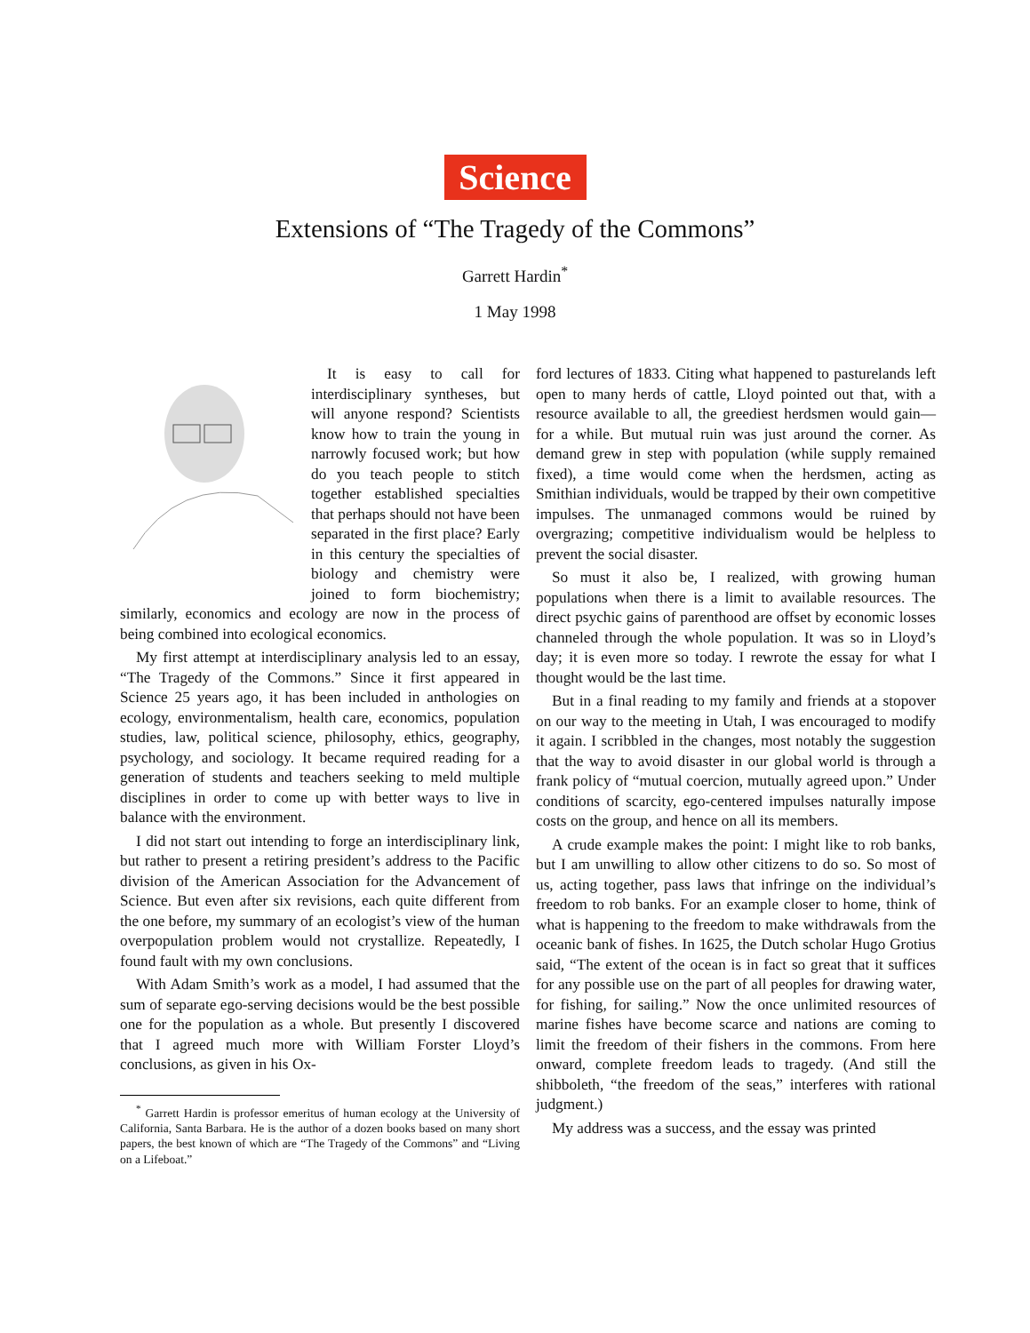Science
Extensions of “The Tragedy of the Commons”
Garrett Hardin<sup>*</sup>
1 May 1998
It is easy to call for interdisciplinary syntheses, but will anyone respond? Scientists know how to train the young in narrowly focused work; but how do you teach people to stitch together established specialties that perhaps should not have been separated in the first place? Early in this century the specialties of biology and chemistry were joined to form biochemistry; similarly, economics and ecology are now in the process of being combined into ecological economics.
My first attempt at interdisciplinary analysis led to an essay, “The Tragedy of the Commons.” Since it first appeared in Science 25 years ago, it has been included in anthologies on ecology, environmentalism, health care, economics, population studies, law, political science, philosophy, ethics, geography, psychology, and sociology. It became required reading for a generation of students and teachers seeking to meld multiple disciplines in order to come up with better ways to live in balance with the environment.
I did not start out intending to forge an interdisciplinary link, but rather to present a retiring president’s address to the Pacific division of the American Association for the Advancement of Science. But even after six revisions, each quite different from the one before, my summary of an ecologist’s view of the human overpopulation problem would not crystallize. Repeatedly, I found fault with my own conclusions.
With Adam Smith’s work as a model, I had assumed that the sum of separate ego-serving decisions would be the best possible one for the population as a whole. But presently I discovered that I agreed much more with William Forster Lloyd’s conclusions, as given in his Ox-
<sup>*</sup> Garrett Hardin is professor emeritus of human ecology at the University of California, Santa Barbara. He is the author of a dozen books based on many short papers, the best known of which are “The Tragedy of the Commons” and “Living on a Lifeboat.”
ford lectures of 1833. Citing what happened to pasturelands left open to many herds of cattle, Lloyd pointed out that, with a resource available to all, the greediest herdsmen would gain—for a while. But mutual ruin was just around the corner. As demand grew in step with population (while supply remained fixed), a time would come when the herdsmen, acting as Smithian individuals, would be trapped by their own competitive impulses. The unmanaged commons would be ruined by overgrazing; competitive individualism would be helpless to prevent the social disaster.
So must it also be, I realized, with growing human populations when there is a limit to available resources. The direct psychic gains of parenthood are offset by economic losses channeled through the whole population. It was so in Lloyd’s day; it is even more so today. I rewrote the essay for what I thought would be the last time.
But in a final reading to my family and friends at a stopover on our way to the meeting in Utah, I was encouraged to modify it again. I scribbled in the changes, most notably the suggestion that the way to avoid disaster in our global world is through a frank policy of “mutual coercion, mutually agreed upon.” Under conditions of scarcity, ego-centered impulses naturally impose costs on the group, and hence on all its members.
A crude example makes the point: I might like to rob banks, but I am unwilling to allow other citizens to do so. So most of us, acting together, pass laws that infringe on the individual’s freedom to rob banks. For an example closer to home, think of what is happening to the freedom to make withdrawals from the oceanic bank of fishes. In 1625, the Dutch scholar Hugo Grotius said, “The extent of the ocean is in fact so great that it suffices for any possible use on the part of all peoples for drawing water, for fishing, for sailing.” Now the once unlimited resources of marine fishes have become scarce and nations are coming to limit the freedom of their fishers in the commons. From here onward, complete freedom leads to tragedy. (And still the shibboleth, “the freedom of the seas,” interferes with rational judgment.)
My address was a success, and the essay was printed